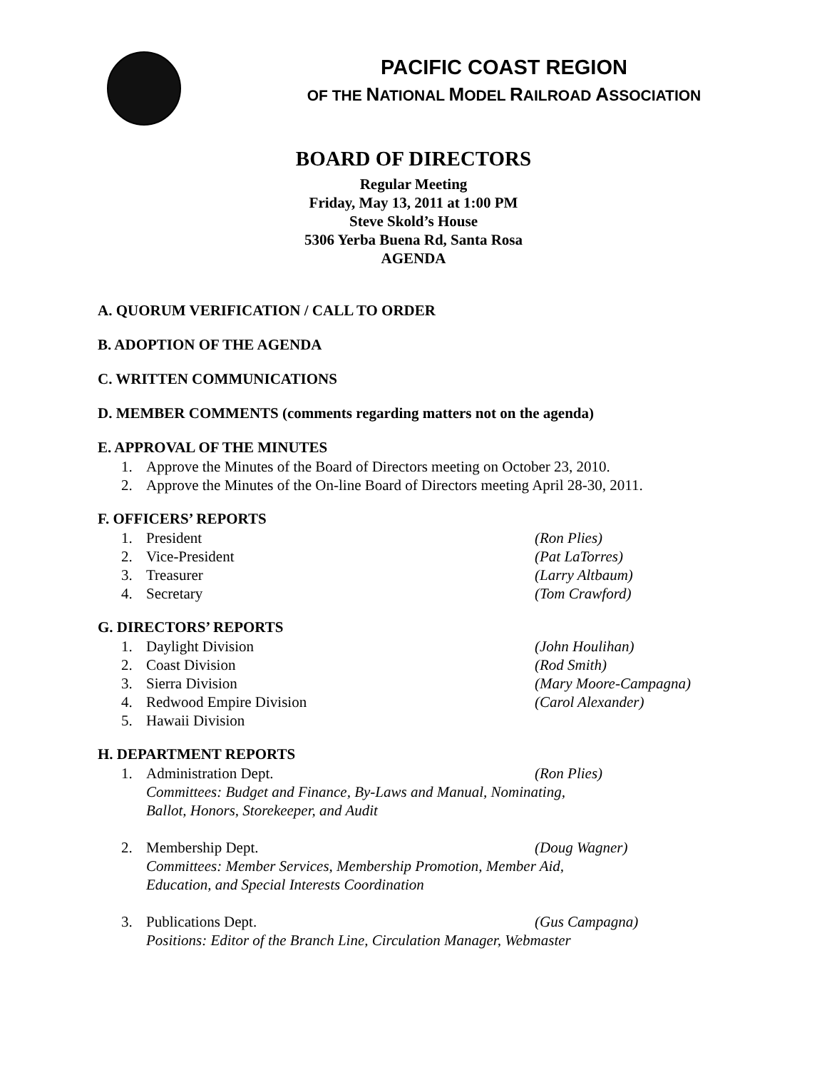PACIFIC COAST REGION
OF THE NATIONAL MODEL RAILROAD ASSOCIATION
BOARD OF DIRECTORS
Regular Meeting
Friday, May 13, 2011 at 1:00 PM
Steve Skold’s House
5306 Yerba Buena Rd, Santa Rosa
AGENDA
A. QUORUM VERIFICATION / CALL TO ORDER
B. ADOPTION OF THE AGENDA
C. WRITTEN COMMUNICATIONS
D. MEMBER COMMENTS (comments regarding matters not on the agenda)
E. APPROVAL OF THE MINUTES
1. Approve the Minutes of the Board of Directors meeting on October 23, 2010.
2. Approve the Minutes of the On-line Board of Directors meeting April 28-30, 2011.
F. OFFICERS’ REPORTS
1. President (Ron Plies)
2. Vice-President (Pat LaTorres)
3. Treasurer (Larry Altbaum)
4. Secretary (Tom Crawford)
G. DIRECTORS’ REPORTS
1. Daylight Division (John Houlihan)
2. Coast Division (Rod Smith)
3. Sierra Division (Mary Moore-Campagna)
4. Redwood Empire Division (Carol Alexander)
5. Hawaii Division
H. DEPARTMENT REPORTS
1. Administration Dept. (Ron Plies)
Committees: Budget and Finance, By-Laws and Manual, Nominating,
Ballot, Honors, Storekeeper, and Audit
2. Membership Dept. (Doug Wagner)
Committees: Member Services, Membership Promotion, Member Aid,
Education, and Special Interests Coordination
3. Publications Dept. (Gus Campagna)
Positions: Editor of the Branch Line, Circulation Manager, Webmaster